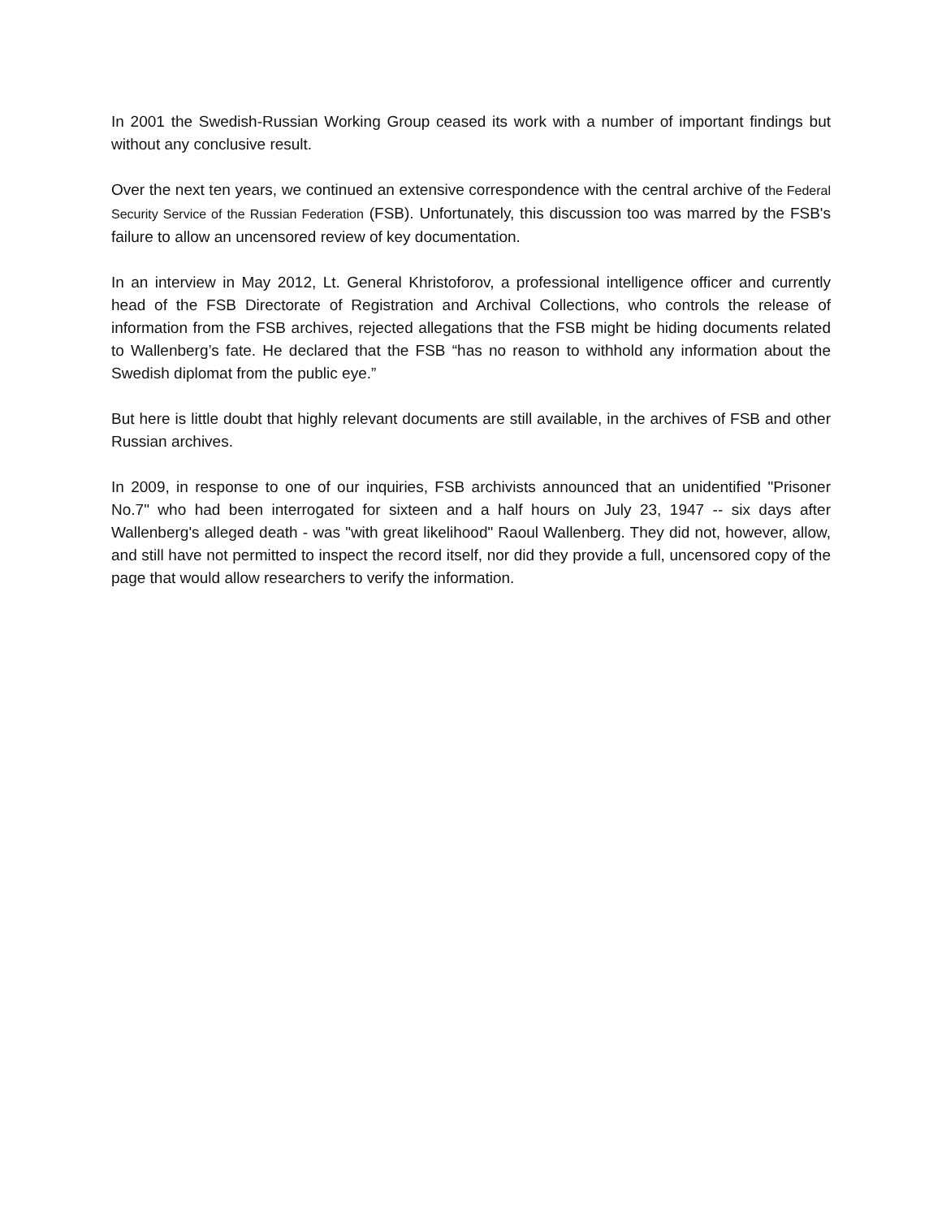In 2001 the Swedish-Russian Working Group ceased its work with a number of important findings but without any conclusive result.
Over the next ten years, we continued an extensive correspondence with the central archive of the Federal Security Service of the Russian Federation (FSB). Unfortunately, this discussion too was marred by the FSB's failure to allow an uncensored review of key documentation.
In an interview in May 2012, Lt. General Khristoforov, a professional intelligence officer and currently head of the FSB Directorate of Registration and Archival Collections, who controls the release of information from the FSB archives, rejected allegations that the FSB might be hiding documents related to Wallenberg’s fate. He declared that the FSB “has no reason to withhold any information about the Swedish diplomat from the public eye.”
But here is little doubt that highly relevant documents are still available, in the archives of FSB and other Russian archives.
In 2009, in response to one of our inquiries, FSB archivists announced that an unidentified "Prisoner No.7" who had been interrogated for sixteen and a half hours on July 23, 1947 -- six days after Wallenberg's alleged death - was "with great likelihood" Raoul Wallenberg. They did not, however, allow, and still have not permitted to inspect the record itself, nor did they provide a full, uncensored copy of the page that would allow researchers to verify the information.